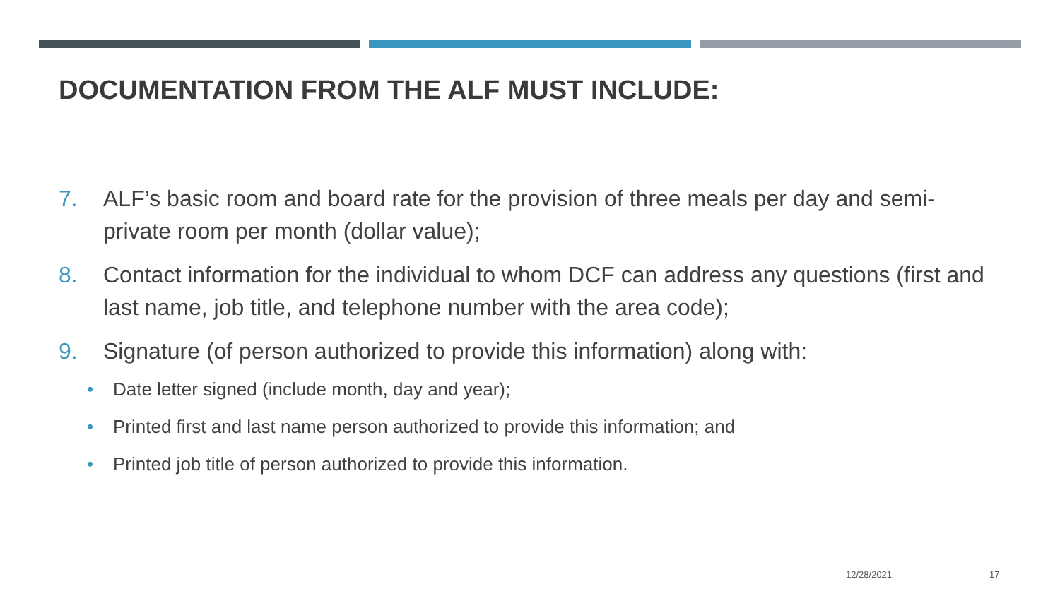DOCUMENTATION FROM THE ALF MUST INCLUDE:
7. ALF’s basic room and board rate for the provision of three meals per day and semi-private room per month (dollar value);
8. Contact information for the individual to whom DCF can address any questions (first and last name, job title, and telephone number with the area code);
9. Signature (of person authorized to provide this information) along with:
• Date letter signed (include month, day and year);
• Printed first and last name person authorized to provide this information; and
• Printed job title of person authorized to provide this information.
12/28/2021 17